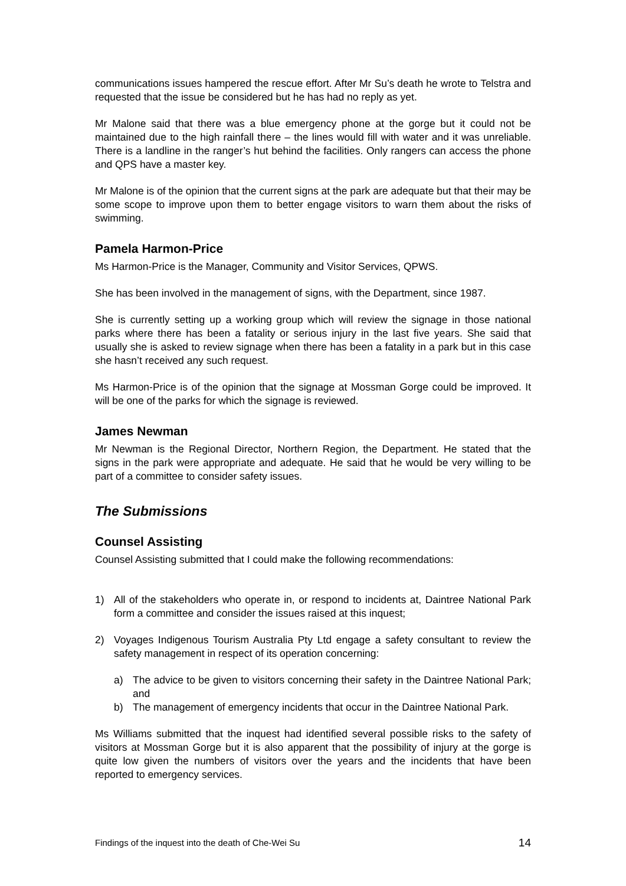communications issues hampered the rescue effort. After Mr Su’s death he wrote to Telstra and requested that the issue be considered but he has had no reply as yet.
Mr Malone said that there was a blue emergency phone at the gorge but it could not be maintained due to the high rainfall there – the lines would fill with water and it was unreliable. There is a landline in the ranger’s hut behind the facilities. Only rangers can access the phone and QPS have a master key.
Mr Malone is of the opinion that the current signs at the park are adequate but that their may be some scope to improve upon them to better engage visitors to warn them about the risks of swimming.
Pamela Harmon-Price
Ms Harmon-Price is the Manager, Community and Visitor Services, QPWS.
She has been involved in the management of signs, with the Department, since 1987.
She is currently setting up a working group which will review the signage in those national parks where there has been a fatality or serious injury in the last five years. She said that usually she is asked to review signage when there has been a fatality in a park but in this case she hasn’t received any such request.
Ms Harmon-Price is of the opinion that the signage at Mossman Gorge could be improved. It will be one of the parks for which the signage is reviewed.
James Newman
Mr Newman is the Regional Director, Northern Region, the Department. He stated that the signs in the park were appropriate and adequate. He said that he would be very willing to be part of a committee to consider safety issues.
The Submissions
Counsel Assisting
Counsel Assisting submitted that I could make the following recommendations:
1) All of the stakeholders who operate in, or respond to incidents at, Daintree National Park form a committee and consider the issues raised at this inquest;
2) Voyages Indigenous Tourism Australia Pty Ltd engage a safety consultant to review the safety management in respect of its operation concerning:
a) The advice to be given to visitors concerning their safety in the Daintree National Park; and
b) The management of emergency incidents that occur in the Daintree National Park.
Ms Williams submitted that the inquest had identified several possible risks to the safety of visitors at Mossman Gorge but it is also apparent that the possibility of injury at the gorge is quite low given the numbers of visitors over the years and the incidents that have been reported to emergency services.
Findings of the inquest into the death of Che-Wei Su 14